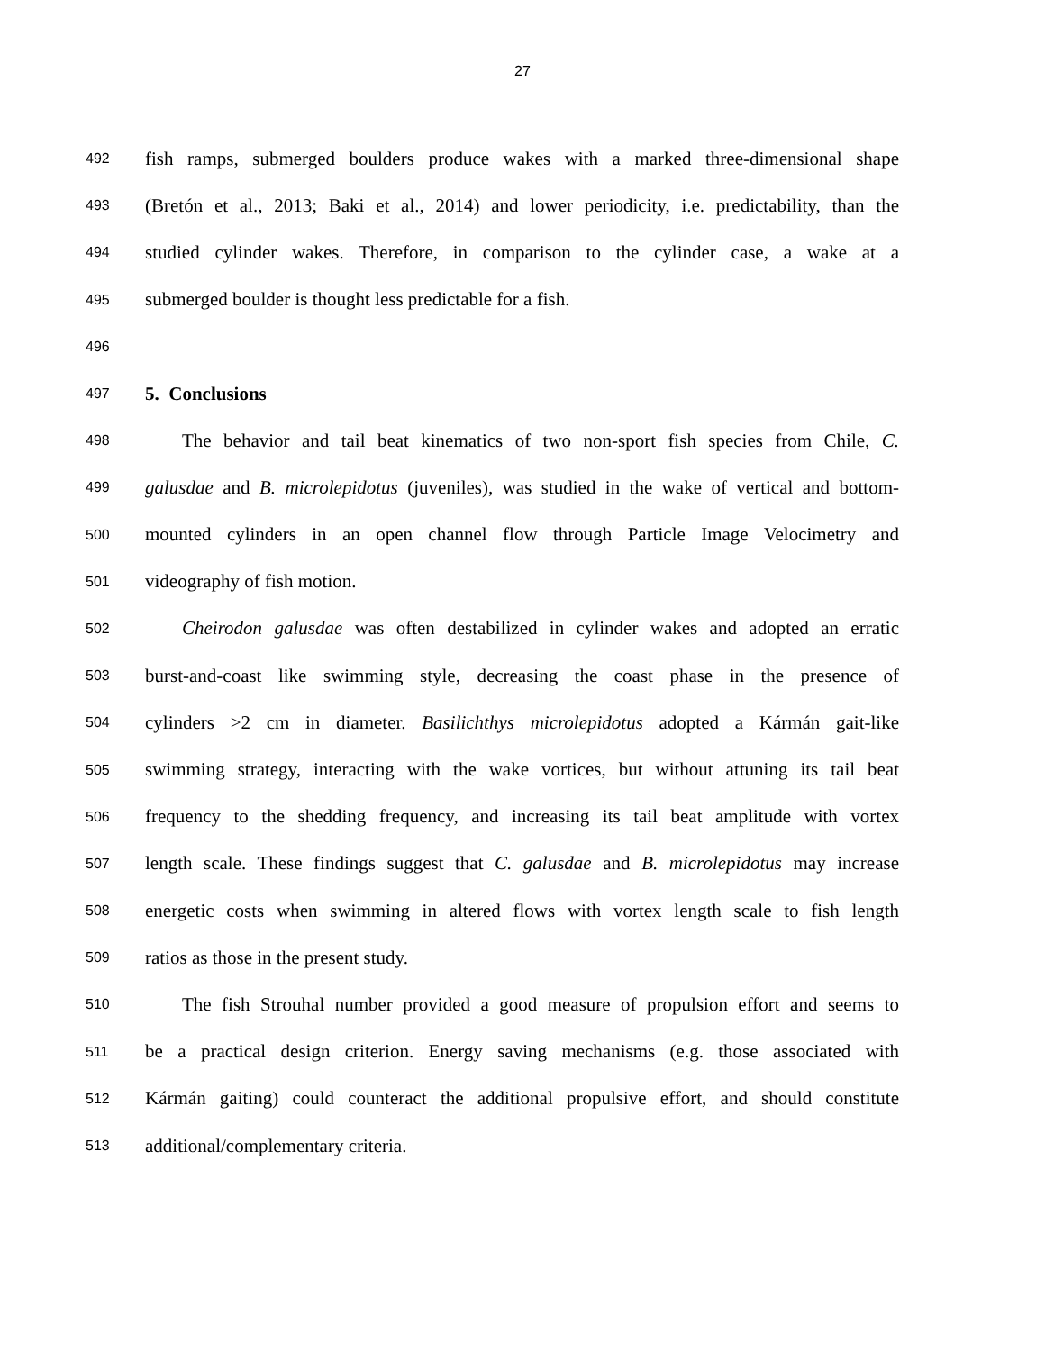27
492 fish ramps, submerged boulders produce wakes with a marked three-dimensional shape
493 (Bretón et al., 2013; Baki et al., 2014) and lower periodicity, i.e. predictability, than the
494 studied cylinder wakes. Therefore, in comparison to the cylinder case, a wake at a
495 submerged boulder is thought less predictable for a fish.
496
497 5. Conclusions
498 The behavior and tail beat kinematics of two non-sport fish species from Chile, C.
499 galusdae and B. microlepidotus (juveniles), was studied in the wake of vertical and bottom-
500 mounted cylinders in an open channel flow through Particle Image Velocimetry and
501 videography of fish motion.
502 Cheirodon galusdae was often destabilized in cylinder wakes and adopted an erratic
503 burst-and-coast like swimming style, decreasing the coast phase in the presence of
504 cylinders >2 cm in diameter. Basilichthys microlepidotus adopted a Kármán gait-like
505 swimming strategy, interacting with the wake vortices, but without attuning its tail beat
506 frequency to the shedding frequency, and increasing its tail beat amplitude with vortex
507 length scale. These findings suggest that C. galusdae and B. microlepidotus may increase
508 energetic costs when swimming in altered flows with vortex length scale to fish length
509 ratios as those in the present study.
510 The fish Strouhal number provided a good measure of propulsion effort and seems to
511 be a practical design criterion. Energy saving mechanisms (e.g. those associated with
512 Kármán gaiting) could counteract the additional propulsive effort, and should constitute
513 additional/complementary criteria.